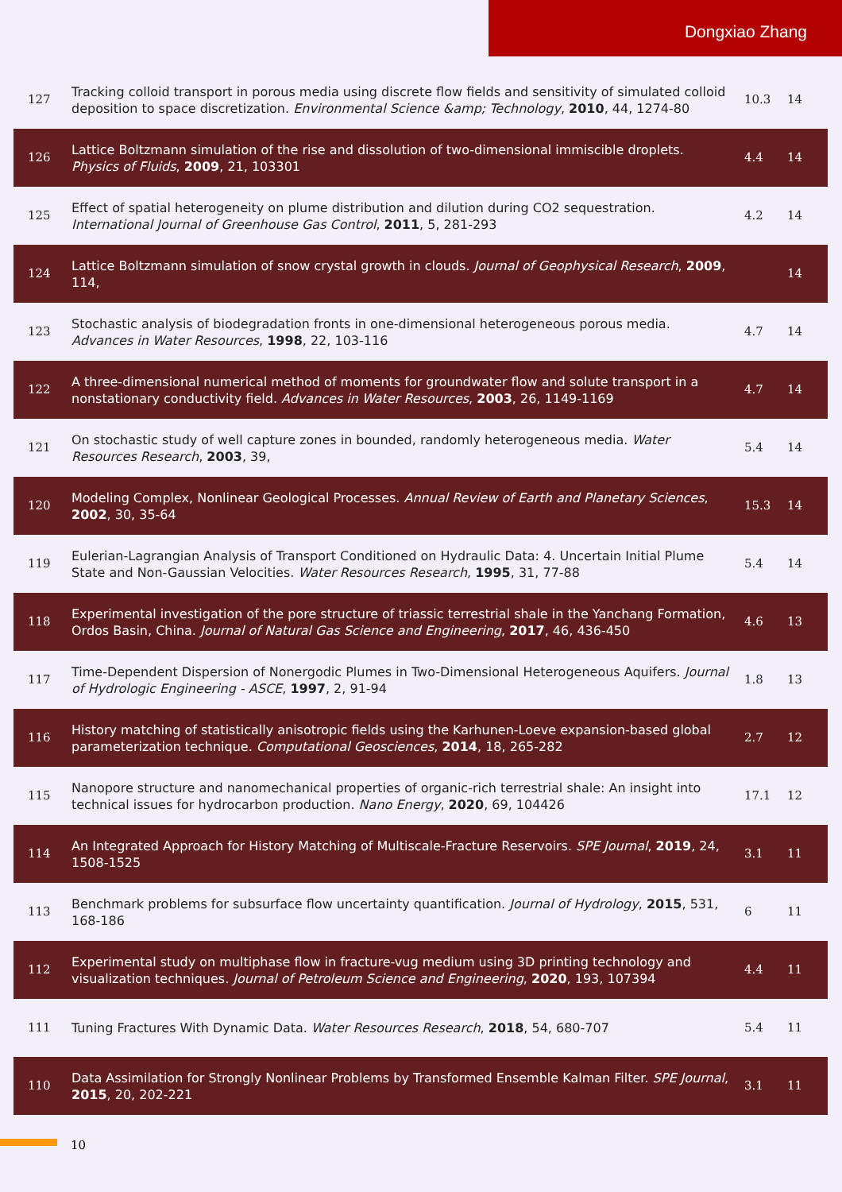Dongxiao Zhang
| 127 | Tracking colloid transport in porous media using discrete flow fields and sensitivity of simulated colloid deposition to space discretization. Environmental Science &amp; Technology , 2010 , 44, 1274-80 | 10.3 | 14 |
| 126 | Lattice Boltzmann simulation of the rise and dissolution of two-dimensional immiscible droplets. Physics of Fluids , 2009 , 21, 103301 | 4.4 | 14 |
| 125 | Effect of spatial heterogeneity on plume distribution and dilution during CO2 sequestration. International Journal of Greenhouse Gas Control , 2011 , 5, 281-293 | 4.2 | 14 |
| 124 | Lattice Boltzmann simulation of snow crystal growth in clouds. Journal of Geophysical Research , 2009 , 114, | | 14 |
| 123 | Stochastic analysis of biodegradation fronts in one-dimensional heterogeneous porous media. Advances in Water Resources , 1998 , 22, 103-116 | 4.7 | 14 |
| 122 | A three-dimensional numerical method of moments for groundwater flow and solute transport in a nonstationary conductivity field. Advances in Water Resources , 2003 , 26, 1149-1169 | 4.7 | 14 |
| 121 | On stochastic study of well capture zones in bounded, randomly heterogeneous media. Water Resources Research , 2003 , 39, | 5.4 | 14 |
| 120 | Modeling Complex, Nonlinear Geological Processes. Annual Review of Earth and Planetary Sciences , 2002 , 30, 35-64 | 15.3 | 14 |
| 119 | Eulerian-Lagrangian Analysis of Transport Conditioned on Hydraulic Data: 4. Uncertain Initial Plume State and Non-Gaussian Velocities. Water Resources Research , 1995 , 31, 77-88 | 5.4 | 14 |
| 118 | Experimental investigation of the pore structure of triassic terrestrial shale in the Yanchang Formation, Ordos Basin, China. Journal of Natural Gas Science and Engineering , 2017 , 46, 436-450 | 4.6 | 13 |
| 117 | Time-Dependent Dispersion of Nonergodic Plumes in Two-Dimensional Heterogeneous Aquifers. Journal of Hydrologic Engineering - ASCE , 1997 , 2, 91-94 | 1.8 | 13 |
| 116 | History matching of statistically anisotropic fields using the Karhunen-Loeve expansion-based global parameterization technique. Computational Geosciences , 2014 , 18, 265-282 | 2.7 | 12 |
| 115 | Nanopore structure and nanomechanical properties of organic-rich terrestrial shale: An insight into technical issues for hydrocarbon production. Nano Energy , 2020 , 69, 104426 | 17.1 | 12 |
| 114 | An Integrated Approach for History Matching of Multiscale-Fracture Reservoirs. SPE Journal , 2019 , 24, 1508-1525 | 3.1 | 11 |
| 113 | Benchmark problems for subsurface flow uncertainty quantification. Journal of Hydrology , 2015 , 531, 168-186 | 6 | 11 |
| 112 | Experimental study on multiphase flow in fracture-vug medium using 3D printing technology and visualization techniques. Journal of Petroleum Science and Engineering , 2020 , 193, 107394 | 4.4 | 11 |
| 111 | Tuning Fractures With Dynamic Data. Water Resources Research , 2018 , 54, 680-707 | 5.4 | 11 |
| 110 | Data Assimilation for Strongly Nonlinear Problems by Transformed Ensemble Kalman Filter. SPE Journal , 2015 , 20, 202-221 | 3.1 | 11 |
10